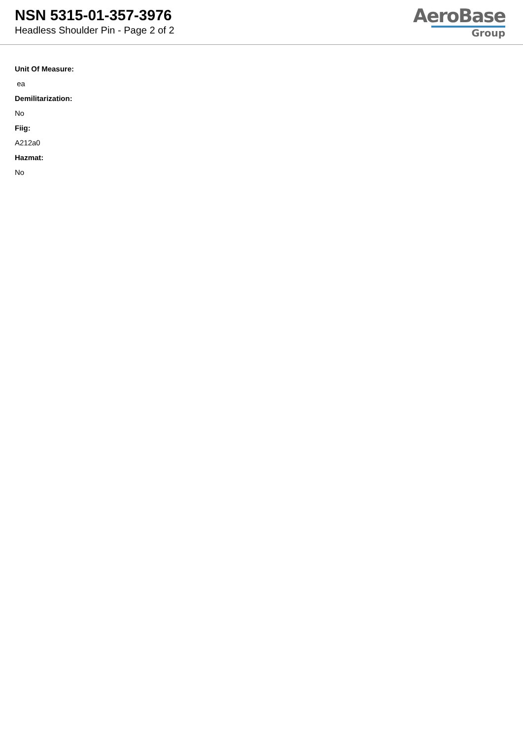NSN 5315-01-357-3976
Headless Shoulder Pin - Page 2 of 2
AeroBase
Group
Unit Of Measure:
ea
Demilitarization:
No
Fiig:
A212a0
Hazmat:
No